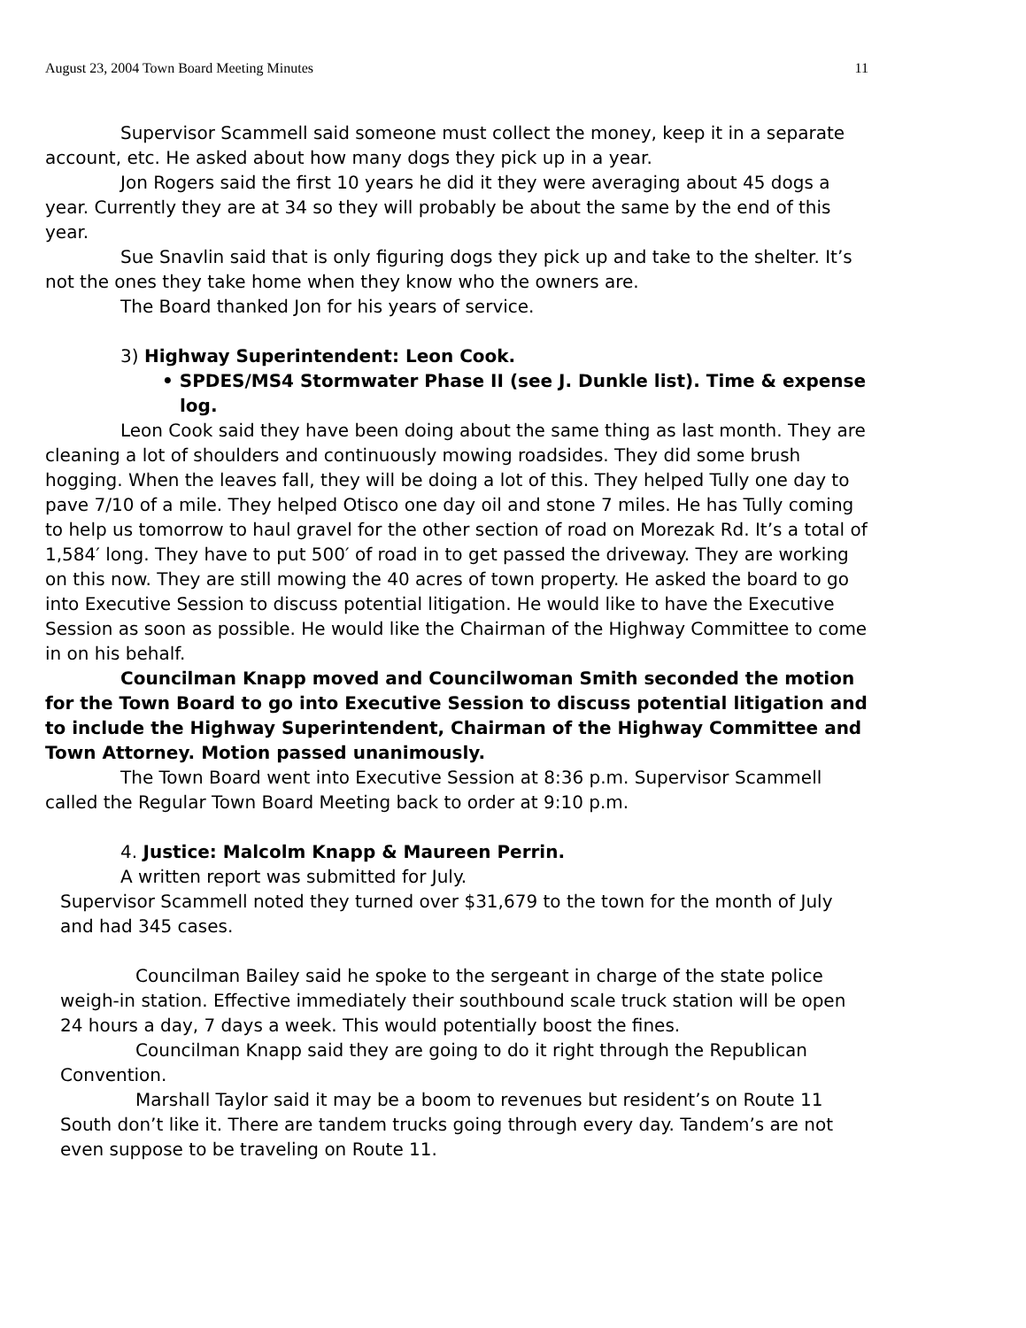August 23, 2004 Town Board Meeting Minutes 11
Supervisor Scammell said someone must collect the money, keep it in a separate account, etc. He asked about how many dogs they pick up in a year.
Jon Rogers said the first 10 years he did it they were averaging about 45 dogs a year. Currently they are at 34 so they will probably be about the same by the end of this year.
Sue Snavlin said that is only figuring dogs they pick up and take to the shelter. It’s not the ones they take home when they know who the owners are.
The Board thanked Jon for his years of service.
3) Highway Superintendent: Leon Cook.
• SPDES/MS4 Stormwater Phase II (see J. Dunkle list). Time & expense log.
Leon Cook said they have been doing about the same thing as last month. They are cleaning a lot of shoulders and continuously mowing roadsides. They did some brush hogging. When the leaves fall, they will be doing a lot of this. They helped Tully one day to pave 7/10 of a mile. They helped Otisco one day oil and stone 7 miles. He has Tully coming to help us tomorrow to haul gravel for the other section of road on Morezak Rd. It’s a total of 1,584′ long. They have to put 500′ of road in to get passed the driveway. They are working on this now. They are still mowing the 40 acres of town property. He asked the board to go into Executive Session to discuss potential litigation. He would like to have the Executive Session as soon as possible. He would like the Chairman of the Highway Committee to come in on his behalf.
Councilman Knapp moved and Councilwoman Smith seconded the motion for the Town Board to go into Executive Session to discuss potential litigation and to include the Highway Superintendent, Chairman of the Highway Committee and Town Attorney. Motion passed unanimously.
The Town Board went into Executive Session at 8:36 p.m. Supervisor Scammell called the Regular Town Board Meeting back to order at 9:10 p.m.
4. Justice: Malcolm Knapp & Maureen Perrin.
A written report was submitted for July.
Supervisor Scammell noted they turned over $31,679 to the town for the month of July and had 345 cases.
Councilman Bailey said he spoke to the sergeant in charge of the state police weigh-in station. Effective immediately their southbound scale truck station will be open 24 hours a day, 7 days a week. This would potentially boost the fines.
Councilman Knapp said they are going to do it right through the Republican Convention.
Marshall Taylor said it may be a boom to revenues but resident’s on Route 11 South don’t like it. There are tandem trucks going through every day. Tandem’s are not even suppose to be traveling on Route 11.